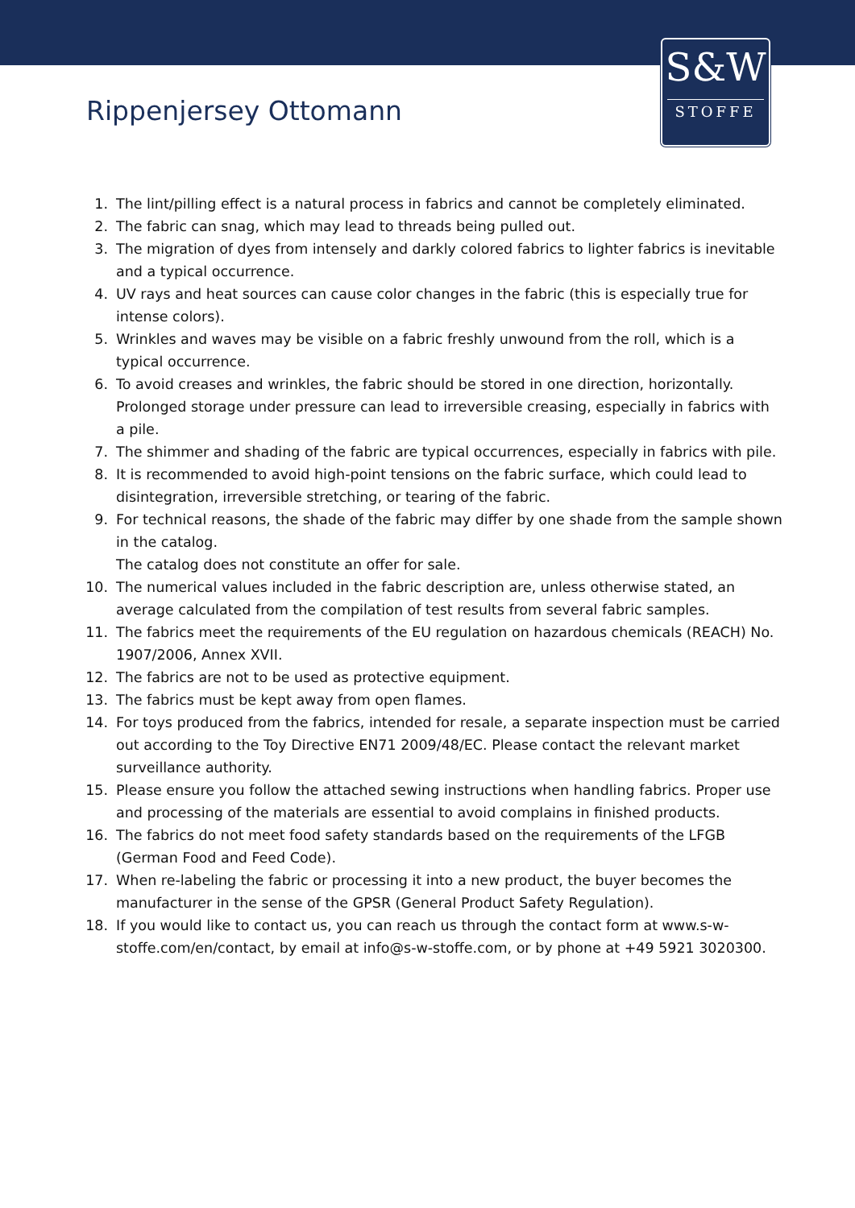S&W
STOFFE
Rippenjersey Ottomann
1. The lint/pilling effect is a natural process in fabrics and cannot be completely eliminated.
2. The fabric can snag, which may lead to threads being pulled out.
3. The migration of dyes from intensely and darkly colored fabrics to lighter fabrics is inevitable and a typical occurrence.
4. UV rays and heat sources can cause color changes in the fabric (this is especially true for intense colors).
5. Wrinkles and waves may be visible on a fabric freshly unwound from the roll, which is a typical occurrence.
6. To avoid creases and wrinkles, the fabric should be stored in one direction, horizontally. Prolonged storage under pressure can lead to irreversible creasing, especially in fabrics with a pile.
7. The shimmer and shading of the fabric are typical occurrences, especially in fabrics with pile.
8. It is recommended to avoid high-point tensions on the fabric surface, which could lead to disintegration, irreversible stretching, or tearing of the fabric.
9. For technical reasons, the shade of the fabric may differ by one shade from the sample shown in the catalog.
The catalog does not constitute an offer for sale.
10. The numerical values included in the fabric description are, unless otherwise stated, an average calculated from the compilation of test results from several fabric samples.
11. The fabrics meet the requirements of the EU regulation on hazardous chemicals (REACH) No. 1907/2006, Annex XVII.
12. The fabrics are not to be used as protective equipment.
13. The fabrics must be kept away from open flames.
14. For toys produced from the fabrics, intended for resale, a separate inspection must be carried out according to the Toy Directive EN71 2009/48/EC. Please contact the relevant market surveillance authority.
15. Please ensure you follow the attached sewing instructions when handling fabrics. Proper use and processing of the materials are essential to avoid complains in finished products.
16. The fabrics do not meet food safety standards based on the requirements of the LFGB (German Food and Feed Code).
17. When re-labeling the fabric or processing it into a new product, the buyer becomes the manufacturer in the sense of the GPSR (General Product Safety Regulation).
18. If you would like to contact us, you can reach us through the contact form at www.s-w-stoffe.com/en/contact, by email at info@s-w-stoffe.com, or by phone at +49 5921 3020300.